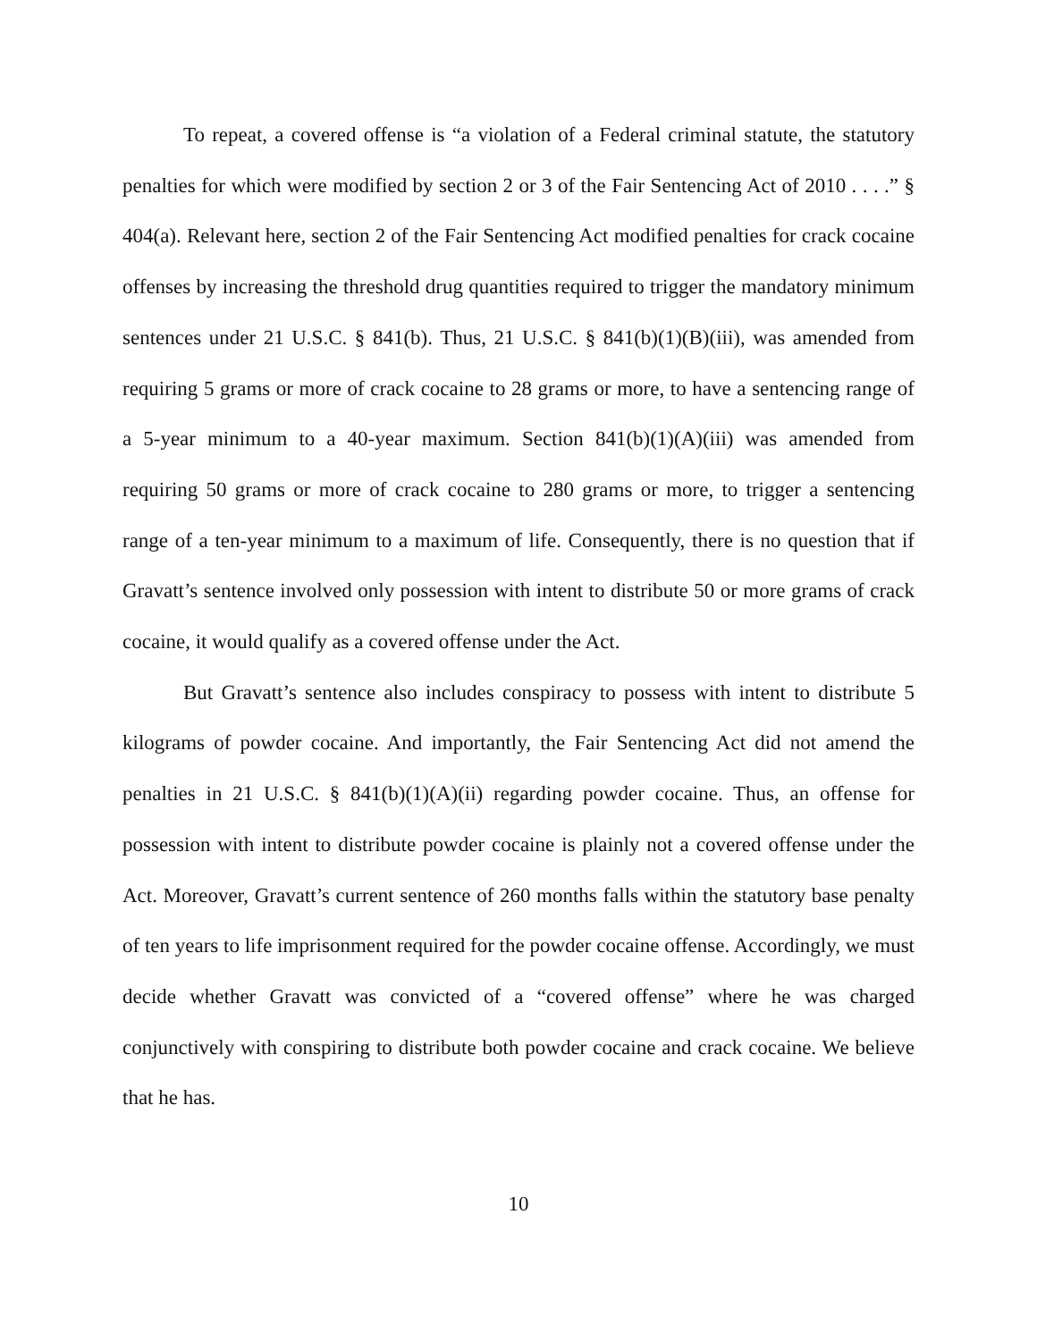To repeat, a covered offense is “a violation of a Federal criminal statute, the statutory penalties for which were modified by section 2 or 3 of the Fair Sentencing Act of 2010 . . . .” § 404(a). Relevant here, section 2 of the Fair Sentencing Act modified penalties for crack cocaine offenses by increasing the threshold drug quantities required to trigger the mandatory minimum sentences under 21 U.S.C. § 841(b). Thus, 21 U.S.C. § 841(b)(1)(B)(iii), was amended from requiring 5 grams or more of crack cocaine to 28 grams or more, to have a sentencing range of a 5-year minimum to a 40-year maximum. Section 841(b)(1)(A)(iii) was amended from requiring 50 grams or more of crack cocaine to 280 grams or more, to trigger a sentencing range of a ten-year minimum to a maximum of life. Consequently, there is no question that if Gravatt’s sentence involved only possession with intent to distribute 50 or more grams of crack cocaine, it would qualify as a covered offense under the Act.
But Gravatt’s sentence also includes conspiracy to possess with intent to distribute 5 kilograms of powder cocaine. And importantly, the Fair Sentencing Act did not amend the penalties in 21 U.S.C. § 841(b)(1)(A)(ii) regarding powder cocaine. Thus, an offense for possession with intent to distribute powder cocaine is plainly not a covered offense under the Act. Moreover, Gravatt’s current sentence of 260 months falls within the statutory base penalty of ten years to life imprisonment required for the powder cocaine offense. Accordingly, we must decide whether Gravatt was convicted of a “covered offense” where he was charged conjunctively with conspiring to distribute both powder cocaine and crack cocaine. We believe that he has.
10